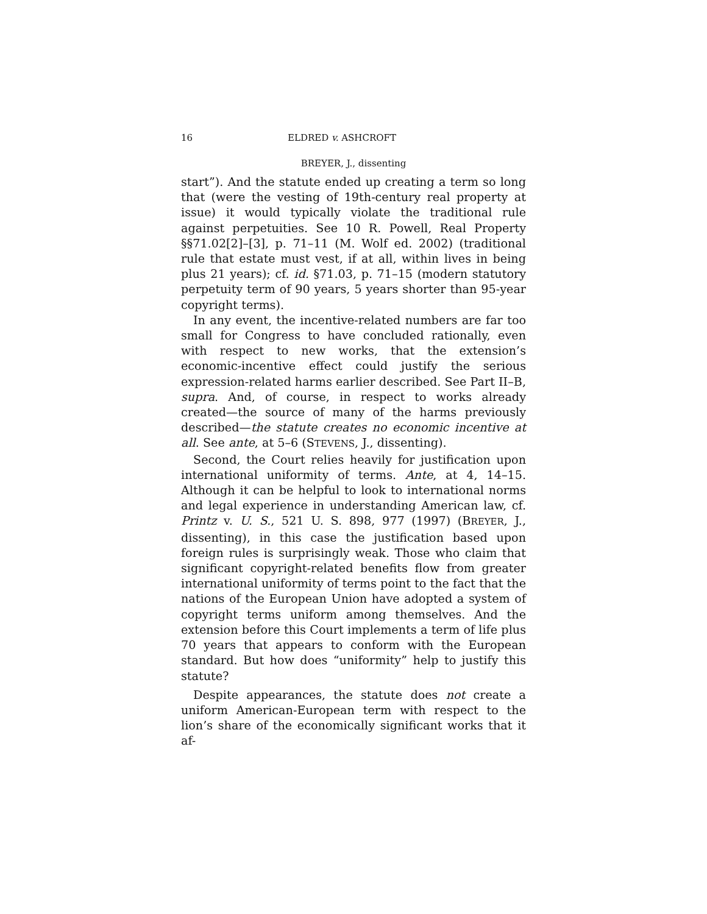16 ELDRED v. ASHCROFT
BREYER, J., dissenting
start”). And the statute ended up creating a term so long that (were the vesting of 19th-century real property at issue) it would typically violate the traditional rule against perpetuities. See 10 R. Powell, Real Property §§71.02[2]–[3], p. 71–11 (M. Wolf ed. 2002) (traditional rule that estate must vest, if at all, within lives in being plus 21 years); cf. id. §71.03, p. 71–15 (modern statutory perpetuity term of 90 years, 5 years shorter than 95-year copyright terms).
In any event, the incentive-related numbers are far too small for Congress to have concluded rationally, even with respect to new works, that the extension’s economic-incentive effect could justify the serious expression-related harms earlier described. See Part II–B, supra. And, of course, in respect to works already created—the source of many of the harms previously described—the statute creates no economic incentive at all. See ante, at 5–6 (STEVENS, J., dissenting).
Second, the Court relies heavily for justification upon international uniformity of terms. Ante, at 4, 14–15. Although it can be helpful to look to international norms and legal experience in understanding American law, cf. Printz v. U. S., 521 U. S. 898, 977 (1997) (BREYER, J., dissenting), in this case the justification based upon foreign rules is surprisingly weak. Those who claim that significant copyright-related benefits flow from greater international uniformity of terms point to the fact that the nations of the European Union have adopted a system of copyright terms uniform among themselves. And the extension before this Court implements a term of life plus 70 years that appears to conform with the European standard. But how does “uniformity” help to justify this statute?
Despite appearances, the statute does not create a uniform American-European term with respect to the lion’s share of the economically significant works that it af-